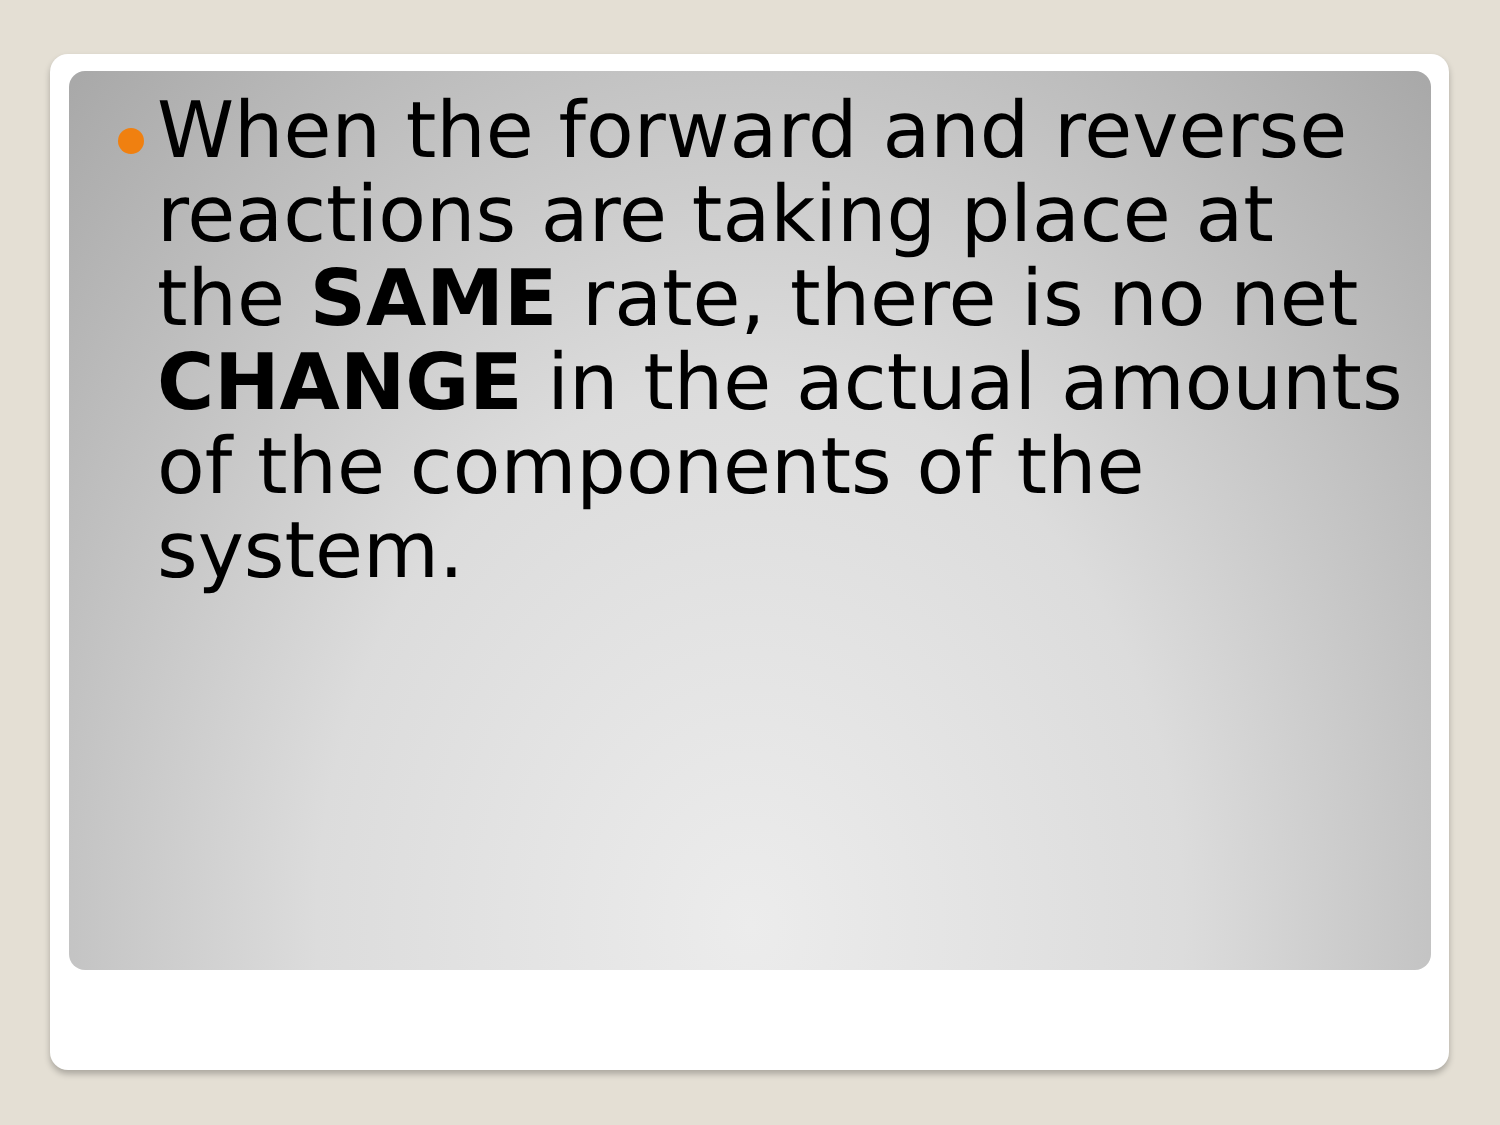When the forward and reverse reactions are taking place at the SAME rate, there is no net CHANGE in the actual amounts of the components of the system.